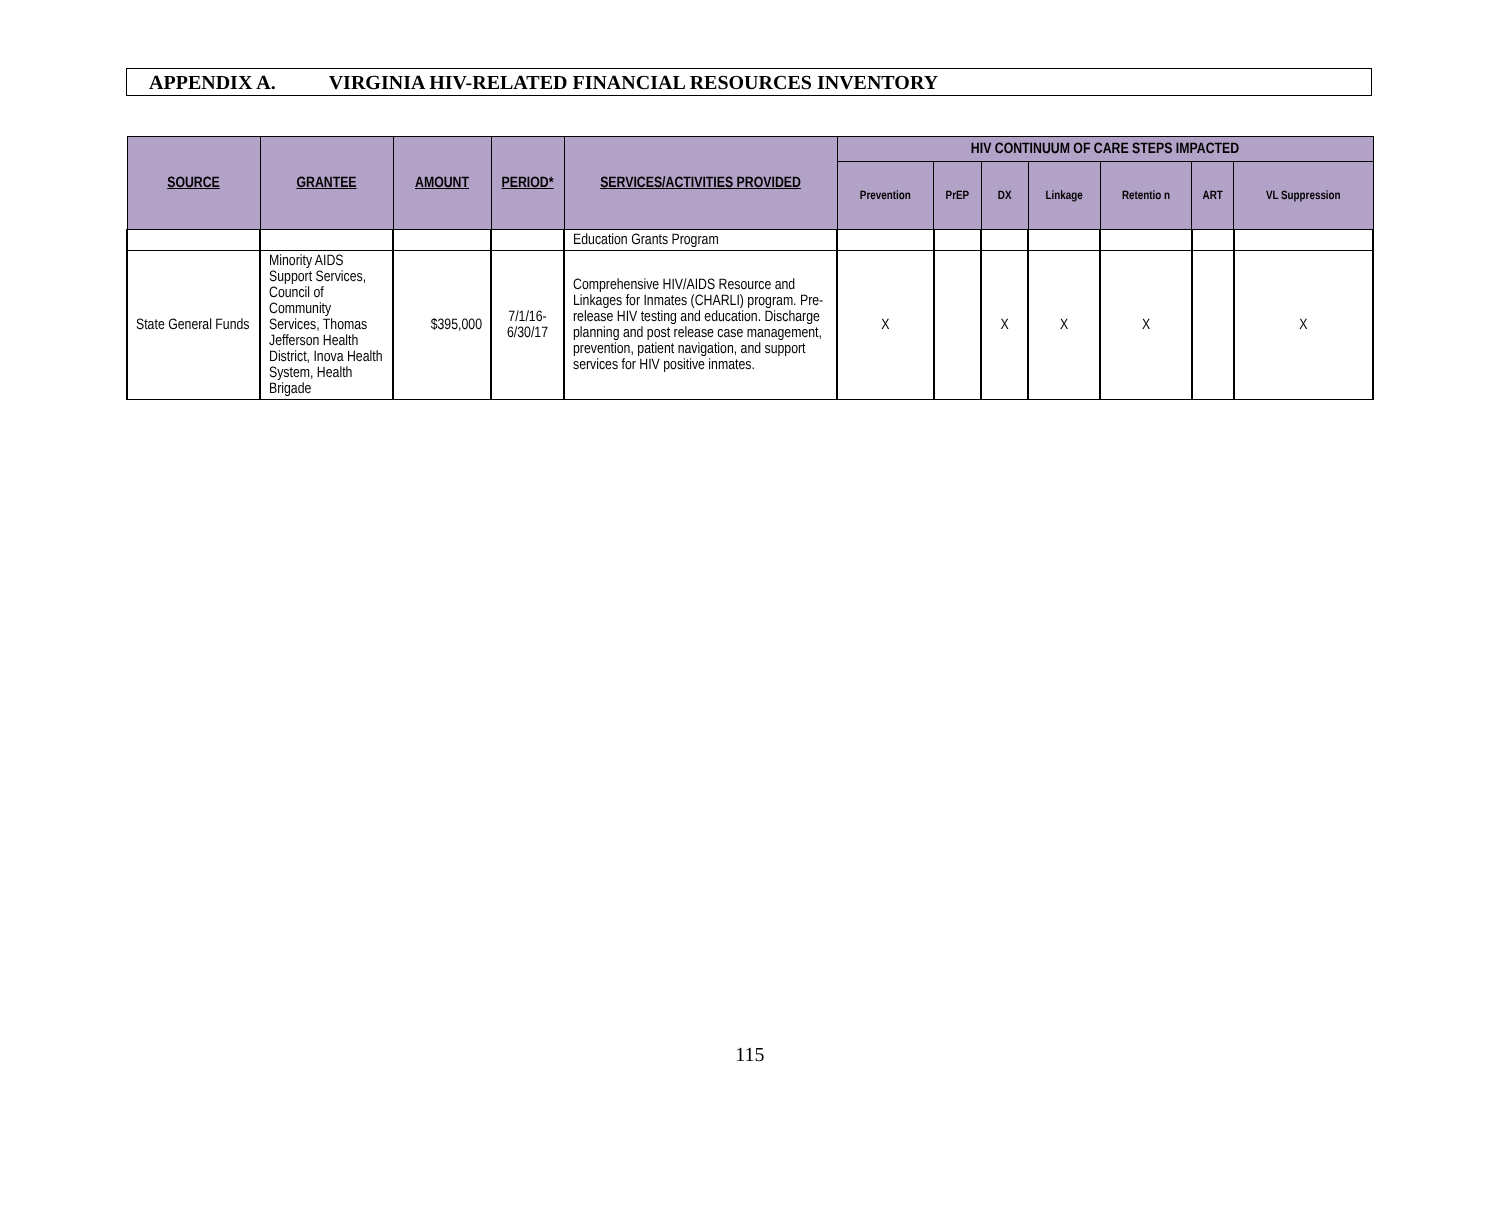APPENDIX A. VIRGINIA HIV-RELATED FINANCIAL RESOURCES INVENTORY
| SOURCE | GRANTEE | AMOUNT | PERIOD* | SERVICES/ACTIVITIES PROVIDED | HIV CONTINUUM OF CARE STEPS IMPACTED | | | | | | |
| --- | --- | --- | --- | --- | --- | --- | --- | --- | --- | --- | --- |
| | | | | | Prevention | PrEP | DX | Linkage | Retentio n | ART | VL Suppression |
| | | | | Education Grants Program | | | | | | | |
| State General Funds | Minority AIDS Support Services, Council of Community Services, Thomas Jefferson Health District, Inova Health System, Health Brigade | $395,000 | 7/1/16-6/30/17 | Comprehensive HIV/AIDS Resource and Linkages for Inmates (CHARLI) program. Pre-release HIV testing and education. Discharge planning and post release case management, prevention, patient navigation, and support services for HIV positive inmates. | X | | X | X | X | | X |
115